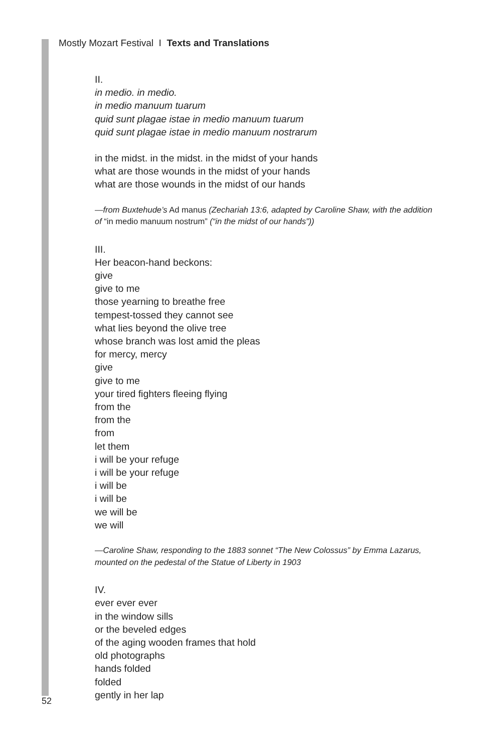Mostly Mozart Festival I Texts and Translations
II.
in medio. in medio.
in medio manuum tuarum
quid sunt plagae istae in medio manuum tuarum
quid sunt plagae istae in medio manuum nostrarum
in the midst. in the midst. in the midst of your hands
what are those wounds in the midst of your hands
what are those wounds in the midst of our hands
—from Buxtehude’s Ad manus (Zechariah 13:6, adapted by Caroline Shaw, with the addition of “in medio manuum nostrum” (“in the midst of our hands”))
III.
Her beacon-hand beckons:
give
give to me
those yearning to breathe free
tempest-tossed they cannot see
what lies beyond the olive tree
whose branch was lost amid the pleas
for mercy, mercy
give
give to me
your tired fighters fleeing flying
from the
from the
from
let them
i will be your refuge
i will be your refuge
i will be
i will be
we will be
we will
—Caroline Shaw, responding to the 1883 sonnet “The New Colossus” by Emma Lazarus, mounted on the pedestal of the Statue of Liberty in 1903
IV.
ever ever ever
in the window sills
or the beveled edges
of the aging wooden frames that hold
old photographs
hands folded
folded
gently in her lap
52